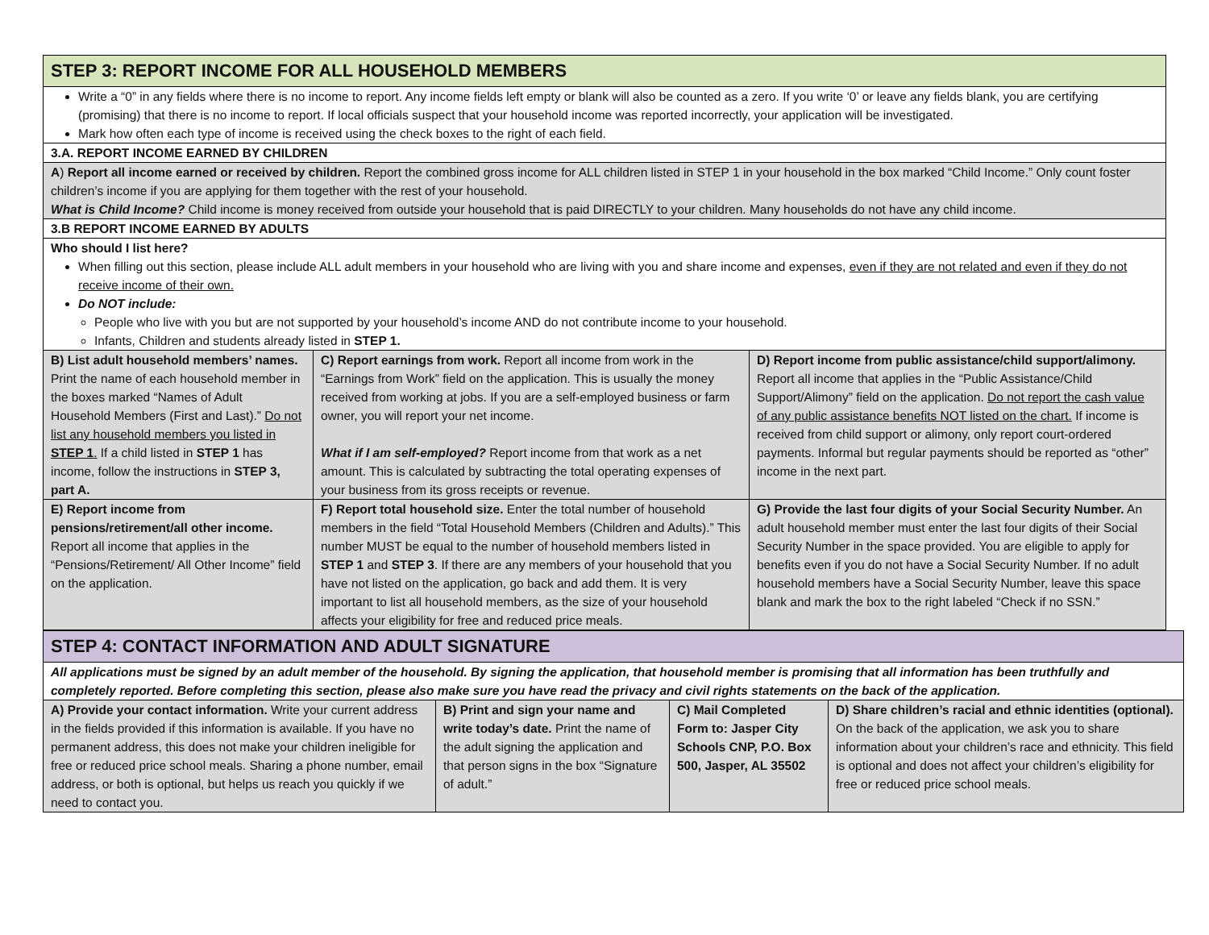| STEP 3: REPORT INCOME FOR ALL HOUSEHOLD MEMBERS | | |
| Write a “0” in any fields where there is no income to report. Any income fields left empty or blank will also be counted as a zero. If you write ‘0’ or leave any fields blank, you are certifying (promising) that there is no income to report. If local officials suspect that your household income was reported incorrectly, your application will be investigated. Mark how often each type of income is received using the check boxes to the right of each field. | | |
| 3.A. REPORT INCOME EARNED BY CHILDREN | | |
| A ) Report all income earned or received by children. Report the combined gross income for ALL children listed in STEP 1 in your household in the box marked “Child Income.” Only count foster children’s income if you are applying for them together with the rest of your household. What is Child Income? Child income is money received from outside your household that is paid DIRECTLY to your children. Many households do not have any child income. | | |
| 3.B REPORT INCOME EARNED BY ADULTS | | |
| Who should I list here? When filling out this section, please include ALL adult members in your household who are living with you and share income and expenses, even if they are not related and even if they do not receive income of their own. Do NOT include: People who live with you but are not supported by your household’s income AND do not contribute income to your household. Infants, Children and students already listed in STEP 1. | | |
| B) List adult household members’ names. Print the name of each household member in the boxes marked “Names of Adult Household Members (First and Last).” Do not list any household members you listed in STEP 1 . If a child listed in STEP 1 has income, follow the instructions in STEP 3, part A. | C) Report earnings from work. Report all income from work in the “Earnings from Work” field on the application. This is usually the money received from working at jobs. If you are a self-employed business or farm owner, you will report your net income. What if I am self-employed? Report income from that work as a net amount. This is calculated by subtracting the total operating expenses of your business from its gross receipts or revenue. | D) Report income from public assistance/child support/alimony. Report all income that applies in the “Public Assistance/Child Support/Alimony” field on the application. Do not report the cash value of any public assistance benefits NOT listed on the chart. If income is received from child support or alimony, only report court-ordered payments. Informal but regular payments should be reported as “other” income in the next part. |
| E) Report income from pensions/retirement/all other income. Report all income that applies in the “Pensions/Retirement/ All Other Income” field on the application. | F) Report total household size. Enter the total number of household members in the field “Total Household Members (Children and Adults).” This number MUST be equal to the number of household members listed in STEP 1 and STEP 3 . If there are any members of your household that you have not listed on the application, go back and add them. It is very important to list all household members, as the size of your household affects your eligibility for free and reduced price meals. | G) Provide the last four digits of your Social Security Number. An adult household member must enter the last four digits of their Social Security Number in the space provided. You are eligible to apply for benefits even if you do not have a Social Security Number. If no adult household members have a Social Security Number, leave this space blank and mark the box to the right labeled “Check if no SSN.” |
| STEP 4: CONTACT INFORMATION AND ADULT SIGNATURE | | | |
| All applications must be signed by an adult member of the household. By signing the application, that household member is promising that all information has been truthfully and completely reported. Before completing this section, please also make sure you have read the privacy and civil rights statements on the back of the application. | | | |
| A) Provide your contact information. Write your current address in the fields provided if this information is available. If you have no permanent address, this does not make your children ineligible for free or reduced price school meals. Sharing a phone number, email address, or both is optional, but helps us reach you quickly if we need to contact you. | B) Print and sign your name and write today’s date. Print the name of the adult signing the application and that person signs in the box “Signature of adult.” | C) Mail Completed Form to: Jasper City Schools CNP, P.O. Box 500, Jasper, AL 35502 | D) Share children’s racial and ethnic identities (optional). On the back of the application, we ask you to share information about your children’s race and ethnicity. This field is optional and does not affect your children’s eligibility for free or reduced price school meals. |